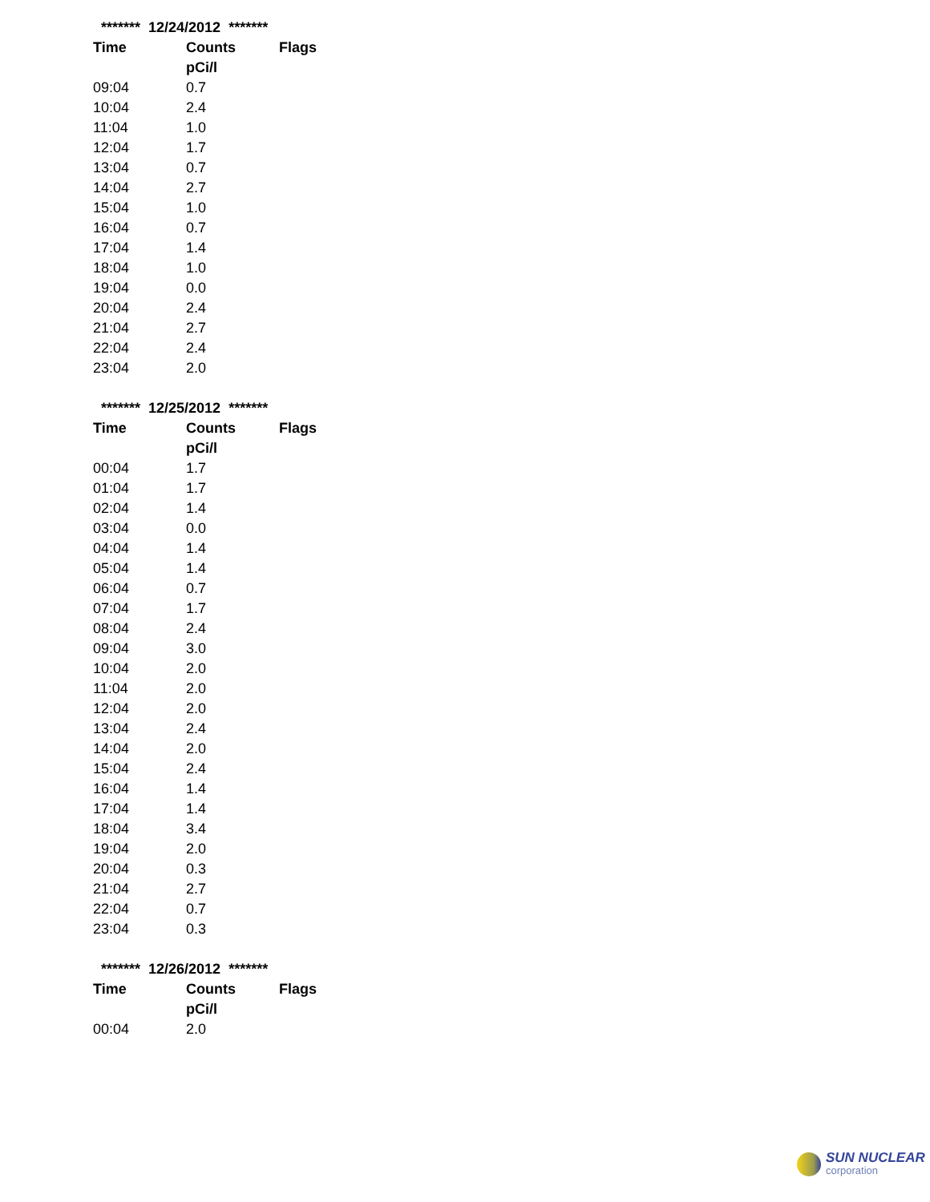******* 12/24/2012 *******
| Time | Counts | Flags |
| --- | --- | --- |
| | pCi/l | |
| 09:04 | 0.7 | |
| 10:04 | 2.4 | |
| 11:04 | 1.0 | |
| 12:04 | 1.7 | |
| 13:04 | 0.7 | |
| 14:04 | 2.7 | |
| 15:04 | 1.0 | |
| 16:04 | 0.7 | |
| 17:04 | 1.4 | |
| 18:04 | 1.0 | |
| 19:04 | 0.0 | |
| 20:04 | 2.4 | |
| 21:04 | 2.7 | |
| 22:04 | 2.4 | |
| 23:04 | 2.0 | |
******* 12/25/2012 *******
| Time | Counts | Flags |
| --- | --- | --- |
| | pCi/l | |
| 00:04 | 1.7 | |
| 01:04 | 1.7 | |
| 02:04 | 1.4 | |
| 03:04 | 0.0 | |
| 04:04 | 1.4 | |
| 05:04 | 1.4 | |
| 06:04 | 0.7 | |
| 07:04 | 1.7 | |
| 08:04 | 2.4 | |
| 09:04 | 3.0 | |
| 10:04 | 2.0 | |
| 11:04 | 2.0 | |
| 12:04 | 2.0 | |
| 13:04 | 2.4 | |
| 14:04 | 2.0 | |
| 15:04 | 2.4 | |
| 16:04 | 1.4 | |
| 17:04 | 1.4 | |
| 18:04 | 3.4 | |
| 19:04 | 2.0 | |
| 20:04 | 0.3 | |
| 21:04 | 2.7 | |
| 22:04 | 0.7 | |
| 23:04 | 0.3 | |
******* 12/26/2012 *******
| Time | Counts | Flags |
| --- | --- | --- |
| | pCi/l | |
| 00:04 | 2.0 | |
SUN NUCLEAR
corporation